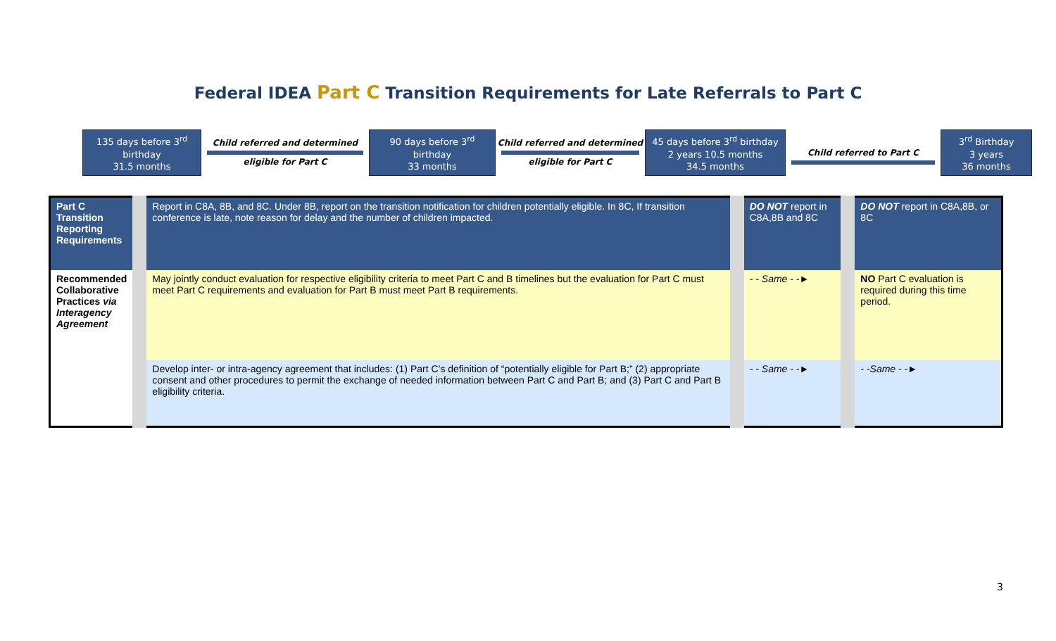Federal IDEA Part C Transition Requirements for Late Referrals to Part C
135 days before 3<sup>rd</sup> birthday
31.5 months
Child referred and determined
eligible for Part C
90 days before 3<sup>rd</sup> birthday
33 months
Child referred and determined
eligible for Part C
45 days before 3<sup>rd</sup> birthday
2 years 10.5 months
34.5 months
Child referred to Part C
3<sup>rd</sup> Birthday
3 years
36 months
| Part C Transition Reporting Requirements | Report in C8A, 8B, and 8C. Under 8B, report on the transition notification for children potentially eligible. In 8C, If transition conference is late, note reason for delay and the number of children impacted. | DO NOT report in C8A,8B and 8C | DO NOT report in C8A,8B, or 8C |
| Recommended Collaborative Practices via Interagency Agreement | May jointly conduct evaluation for respective eligibility criteria to meet Part C and B timelines but the evaluation for Part C must meet Part C requirements and evaluation for Part B must meet Part B requirements. | - - Same - -► | NO Part C evaluation is required during this time period. |
| | Develop inter- or intra-agency agreement that includes: (1) Part C’s definition of “potentially eligible for Part B;” (2) appropriate consent and other procedures to permit the exchange of needed information between Part C and Part B; and (3) Part C and Part B eligibility criteria. | - - Same - -► | - -Same - -► |
3